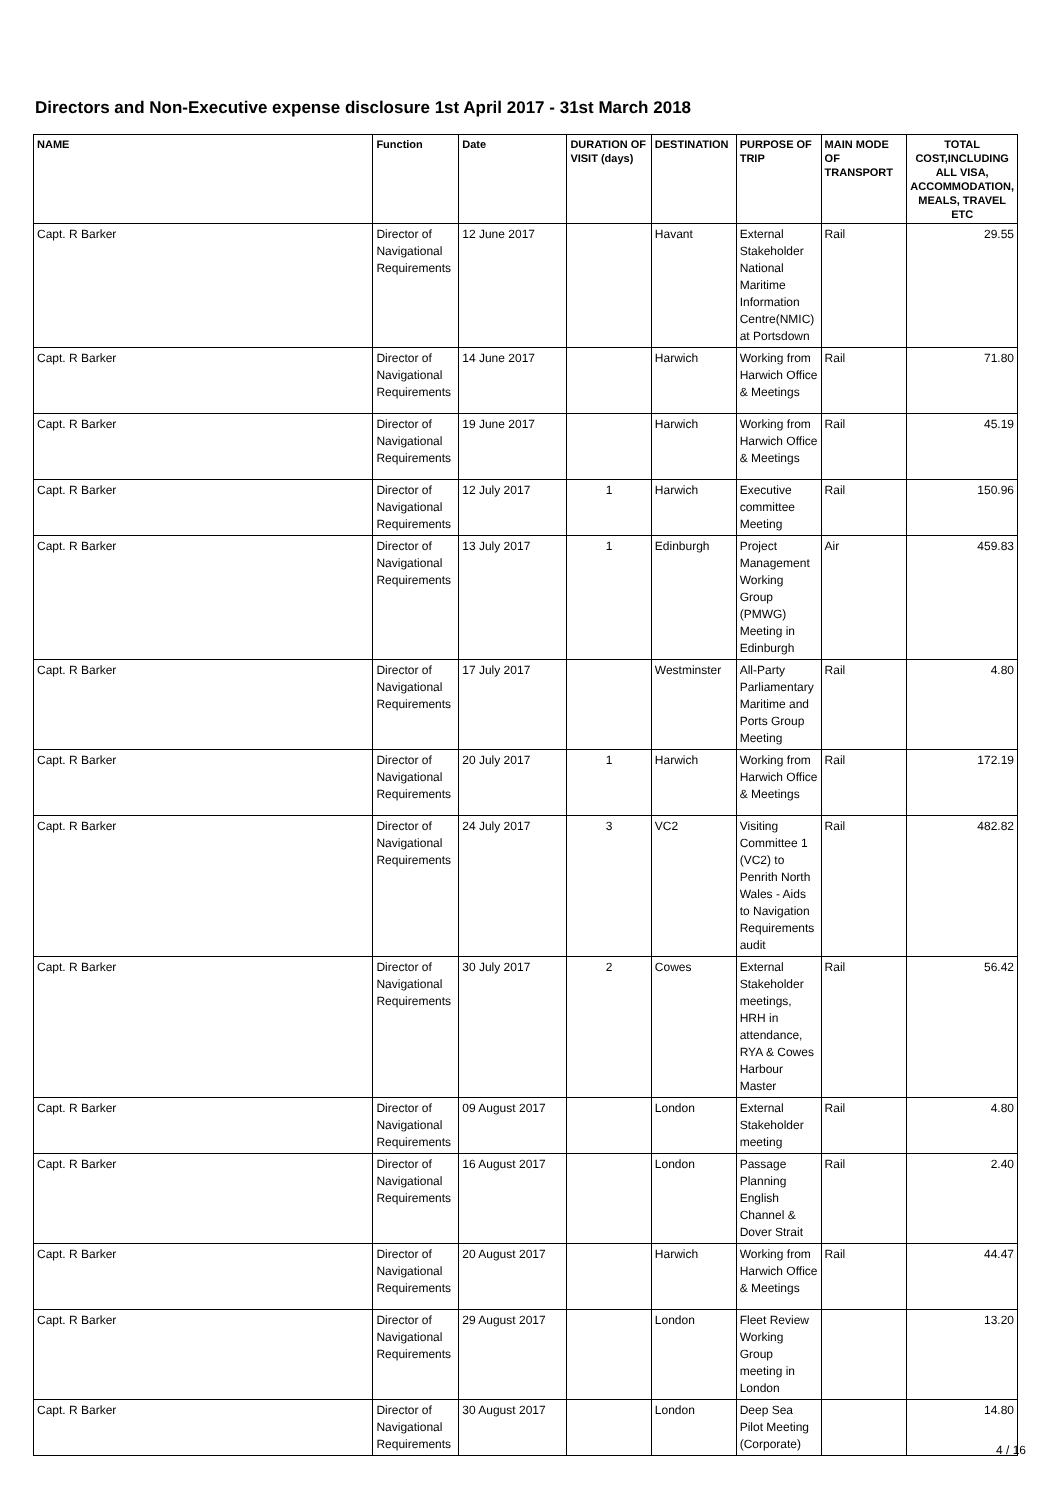Directors and Non-Executive expense disclosure 1st April 2017 - 31st March 2018
| NAME | Function | Date | DURATION OF VISIT (days) | DESTINATION | PURPOSE OF TRIP | MAIN MODE OF TRANSPORT | TOTAL COST,INCLUDING ALL VISA, ACCOMMODATION, MEALS, TRAVEL ETC |
| --- | --- | --- | --- | --- | --- | --- | --- |
| Capt. R Barker | Director of Navigational Requirements | 12 June 2017 | | Havant | External Stakeholder National Maritime Information Centre(NMIC) at Portsdown | Rail | 29.55 |
| Capt. R Barker | Director of Navigational Requirements | 14 June 2017 | | Harwich | Working from Harwich Office & Meetings | Rail | 71.80 |
| Capt. R Barker | Director of Navigational Requirements | 19 June 2017 | | Harwich | Working from Harwich Office & Meetings | Rail | 45.19 |
| Capt. R Barker | Director of Navigational Requirements | 12 July 2017 | 1 | Harwich | Executive committee Meeting | Rail | 150.96 |
| Capt. R Barker | Director of Navigational Requirements | 13 July 2017 | 1 | Edinburgh | Project Management Working Group (PMWG) Meeting in Edinburgh | Air | 459.83 |
| Capt. R Barker | Director of Navigational Requirements | 17 July 2017 | | Westminster | All-Party Parliamentary Maritime and Ports Group Meeting | Rail | 4.80 |
| Capt. R Barker | Director of Navigational Requirements | 20 July 2017 | 1 | Harwich | Working from Harwich Office & Meetings | Rail | 172.19 |
| Capt. R Barker | Director of Navigational Requirements | 24 July 2017 | 3 | VC2 | Visiting Committee 1 (VC2) to Penrith North Wales - Aids to Navigation Requirements audit | Rail | 482.82 |
| Capt. R Barker | Director of Navigational Requirements | 30 July 2017 | 2 | Cowes | External Stakeholder meetings, HRH in attendance, RYA & Cowes Harbour Master | Rail | 56.42 |
| Capt. R Barker | Director of Navigational Requirements | 09 August 2017 | | London | External Stakeholder meeting | Rail | 4.80 |
| Capt. R Barker | Director of Navigational Requirements | 16 August 2017 | | London | Passage Planning English Channel & Dover Strait | Rail | 2.40 |
| Capt. R Barker | Director of Navigational Requirements | 20 August 2017 | | Harwich | Working from Harwich Office & Meetings | Rail | 44.47 |
| Capt. R Barker | Director of Navigational Requirements | 29 August 2017 | | London | Fleet Review Working Group meeting in London | | 13.20 |
| Capt. R Barker | Director of Navigational Requirements | 30 August 2017 | | London | Deep Sea Pilot Meeting (Corporate) | | 14.80 |
4 / 16